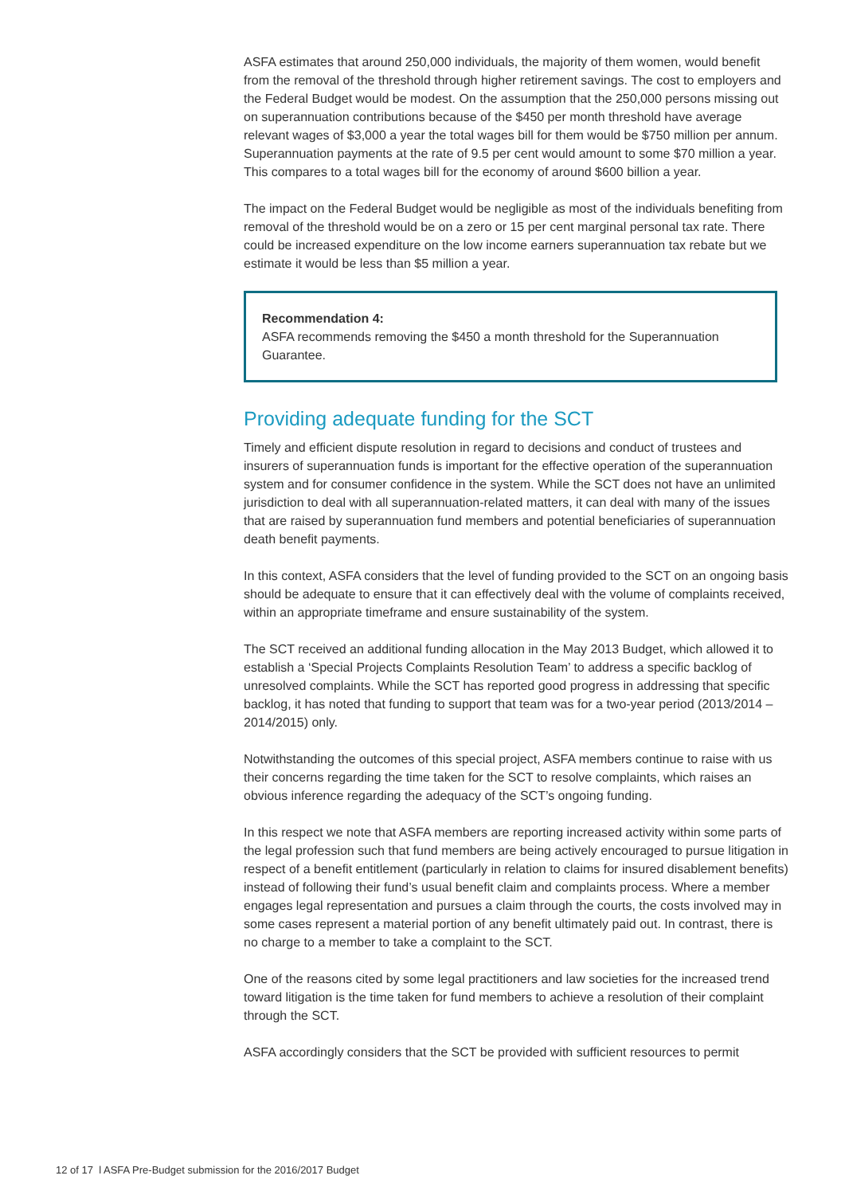ASFA estimates that around 250,000 individuals, the majority of them women, would benefit from the removal of the threshold through higher retirement savings. The cost to employers and the Federal Budget would be modest. On the assumption that the 250,000 persons missing out on superannuation contributions because of the $450 per month threshold have average relevant wages of $3,000 a year the total wages bill for them would be $750 million per annum. Superannuation payments at the rate of 9.5 per cent would amount to some $70 million a year. This compares to a total wages bill for the economy of around $600 billion a year.
The impact on the Federal Budget would be negligible as most of the individuals benefiting from removal of the threshold would be on a zero or 15 per cent marginal personal tax rate. There could be increased expenditure on the low income earners superannuation tax rebate but we estimate it would be less than $5 million a year.
Recommendation 4:
ASFA recommends removing the $450 a month threshold for the Superannuation Guarantee.
Providing adequate funding for the SCT
Timely and efficient dispute resolution in regard to decisions and conduct of trustees and insurers of superannuation funds is important for the effective operation of the superannuation system and for consumer confidence in the system. While the SCT does not have an unlimited jurisdiction to deal with all superannuation-related matters, it can deal with many of the issues that are raised by superannuation fund members and potential beneficiaries of superannuation death benefit payments.
In this context, ASFA considers that the level of funding provided to the SCT on an ongoing basis should be adequate to ensure that it can effectively deal with the volume of complaints received, within an appropriate timeframe and ensure sustainability of the system.
The SCT received an additional funding allocation in the May 2013 Budget, which allowed it to establish a ‘Special Projects Complaints Resolution Team’ to address a specific backlog of unresolved complaints. While the SCT has reported good progress in addressing that specific backlog, it has noted that funding to support that team was for a two-year period (2013/2014 – 2014/2015) only.
Notwithstanding the outcomes of this special project, ASFA members continue to raise with us their concerns regarding the time taken for the SCT to resolve complaints, which raises an obvious inference regarding the adequacy of the SCT’s ongoing funding.
In this respect we note that ASFA members are reporting increased activity within some parts of the legal profession such that fund members are being actively encouraged to pursue litigation in respect of a benefit entitlement (particularly in relation to claims for insured disablement benefits) instead of following their fund’s usual benefit claim and complaints process. Where a member engages legal representation and pursues a claim through the courts, the costs involved may in some cases represent a material portion of any benefit ultimately paid out. In contrast, there is no charge to a member to take a complaint to the SCT.
One of the reasons cited by some legal practitioners and law societies for the increased trend toward litigation is the time taken for fund members to achieve a resolution of their complaint through the SCT.
ASFA accordingly considers that the SCT be provided with sufficient resources to permit
12 of 17 l ASFA Pre-Budget submission for the 2016/2017 Budget